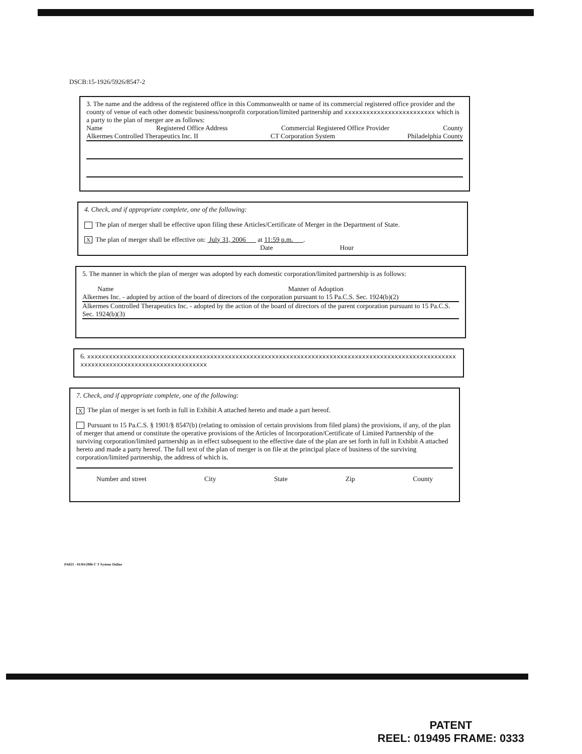DSCB:15-1926/5926/8547-2
3. The name and the address of the registered office in this Commonwealth or name of its commercial registered office provider and the county of venue of each other domestic business/nonprofit corporation/limited partnership and xxxxxxxxxxxxxxxxxxxxxxxxx which is a party to the plan of merger are as follows:
Name Registered Office Address Commercial Registered Office Provider County
Alkermes Controlled Therapeutics Inc. II CT Corporation System Philadelphia County
4. Check, and if appropriate complete, one of the following:
The plan of merger shall be effective upon filing these Articles/Certificate of Merger in the Department of State.
X The plan of merger shall be effective on: July 31, 2006 at 11:59 p.m. .
Date Hour
5. The manner in which the plan of merger was adopted by each domestic corporation/limited partnership is as follows:
Name Manner of Adoption
Alkermes Inc. - adopted by action of the board of directors of the corporation pursuant to 15 Pa.C.S. Sec. 1924(b)(2)
Alkermes Controlled Therapeutics Inc. - adopted by the action of the board of directors of the parent corporation pursuant to 15 Pa.C.S. Sec. 1924(b)(3)
6. xxxxxxxxxxxxxxxxxxxxxxxxxxxxxxxxxxxxxxxxxxxxxxxxxxxxxxxxxxxxxxxxxxxxxxxxxxxxxxxxxxxxxxxxxxxxxxxxxxxxxxxxxxxxxxxxxxxxxxxxxxxxxxxxxxxxxxxxx
7. Check, and if appropriate complete, one of the following:
X The plan of merger is set forth in full in Exhibit A attached hereto and made a part hereof.
Pursuant to 15 Pa.C.S. § 1901/§ 8547(b) (relating to omission of certain provisions from filed plans) the provisions, if any, of the plan of merger that amend or constitute the operative provisions of the Articles of Incorporation/Certificate of Limited Partnership of the surviving corporation/limited partnership as in effect subsequent to the effective date of the plan are set forth in full in Exhibit A attached hereto and made a party hereof. The full text of the plan of merger is on file at the principal place of business of the surviving corporation/limited partnership, the address of which is.
Number and street City State Zip County
PA025 - 01/04/2006 C T System Online
PATENT
REEL: 019495 FRAME: 0333